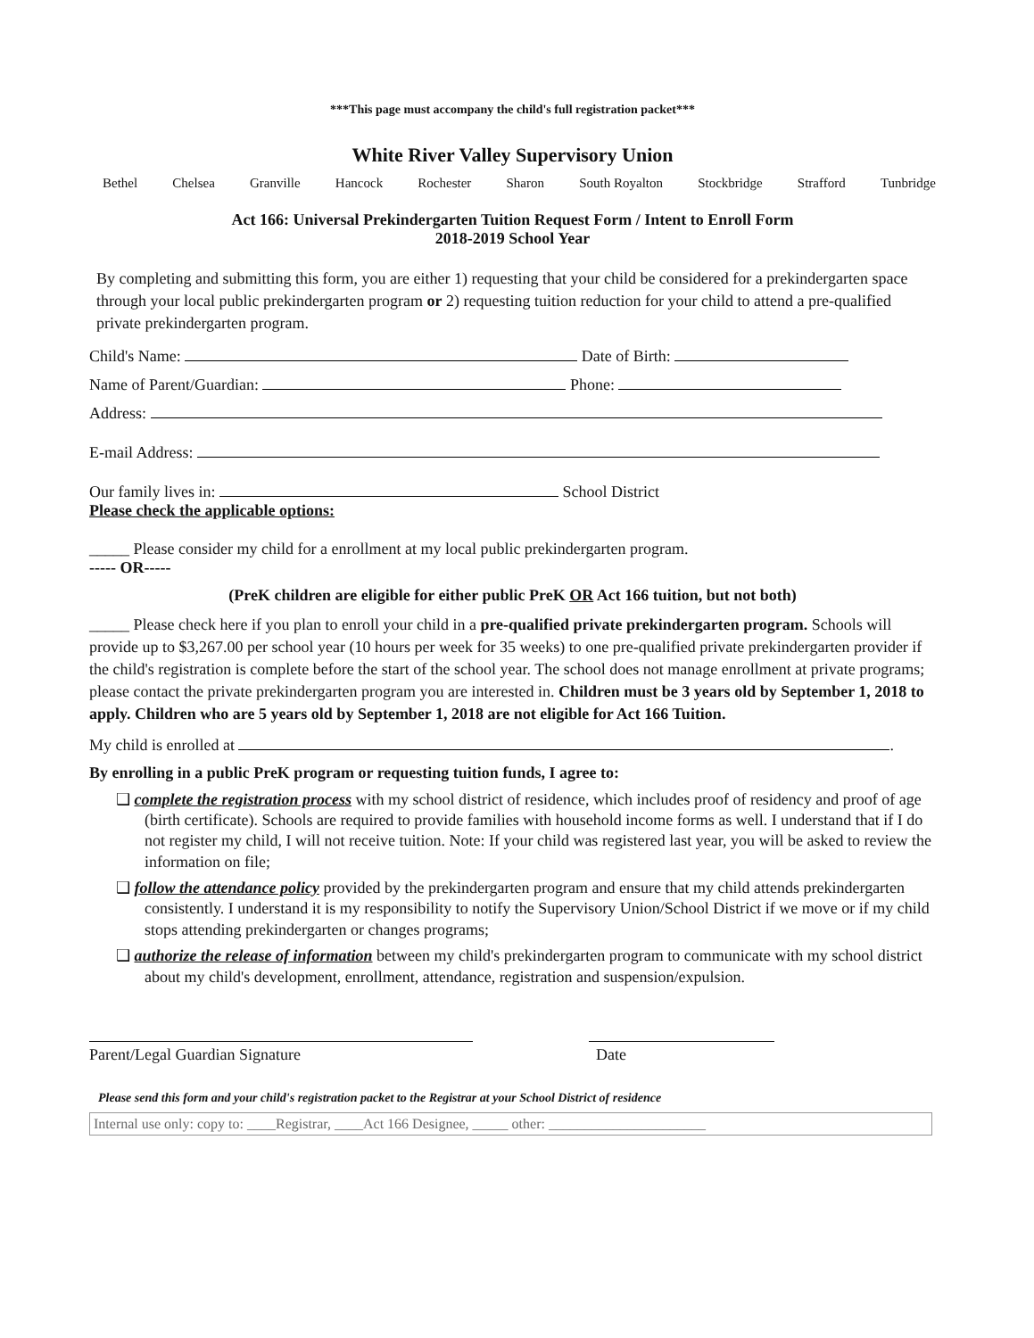***This page must accompany the child's full registration packet***
White River Valley Supervisory Union
Bethel Chelsea Granville Hancock Rochester Sharon South Royalton Stockbridge Strafford Tunbridge
Act 166: Universal Prekindergarten Tuition Request Form / Intent to Enroll Form
2018-2019 School Year
By completing and submitting this form, you are either 1) requesting that your child be considered for a prekindergarten space through your local public prekindergarten program or 2) requesting tuition reduction for your child to attend a pre-qualified private prekindergarten program.
Child's Name: Date of Birth:
Name of Parent/Guardian: Phone:
Address:
E-mail Address:
Our family lives in: School District
Please check the applicable options:
_____ Please consider my child for a enrollment at my local public prekindergarten program.
----- OR-----
(PreK children are eligible for either public PreK OR Act 166 tuition, but not both)
_____ Please check here if you plan to enroll your child in a pre-qualified private prekindergarten program. Schools will provide up to $3,267.00 per school year (10 hours per week for 35 weeks) to one pre-qualified private prekindergarten provider if the child's registration is complete before the start of the school year. The school does not manage enrollment at private programs; please contact the private prekindergarten program you are interested in. Children must be 3 years old by September 1, 2018 to apply. Children who are 5 years old by September 1, 2018 are not eligible for Act 166 Tuition.
My child is enrolled at .
By enrolling in a public PreK program or requesting tuition funds, I agree to:
❑ complete the registration process with my school district of residence, which includes proof of residency and proof of age (birth certificate). Schools are required to provide families with household income forms as well. I understand that if I do not register my child, I will not receive tuition. Note: If your child was registered last year, you will be asked to review the information on file;
❑ follow the attendance policy provided by the prekindergarten program and ensure that my child attends prekindergarten consistently. I understand it is my responsibility to notify the Supervisory Union/School District if we move or if my child stops attending prekindergarten or changes programs;
❑ authorize the release of information between my child's prekindergarten program to communicate with my school district about my child's development, enrollment, attendance, registration and suspension/expulsion.
Parent/Legal Guardian Signature Date
Please send this form and your child's registration packet to the Registrar at your School District of residence
Internal use only: copy to: ____Registrar, ____Act 166 Designee, _____ other: ______________________